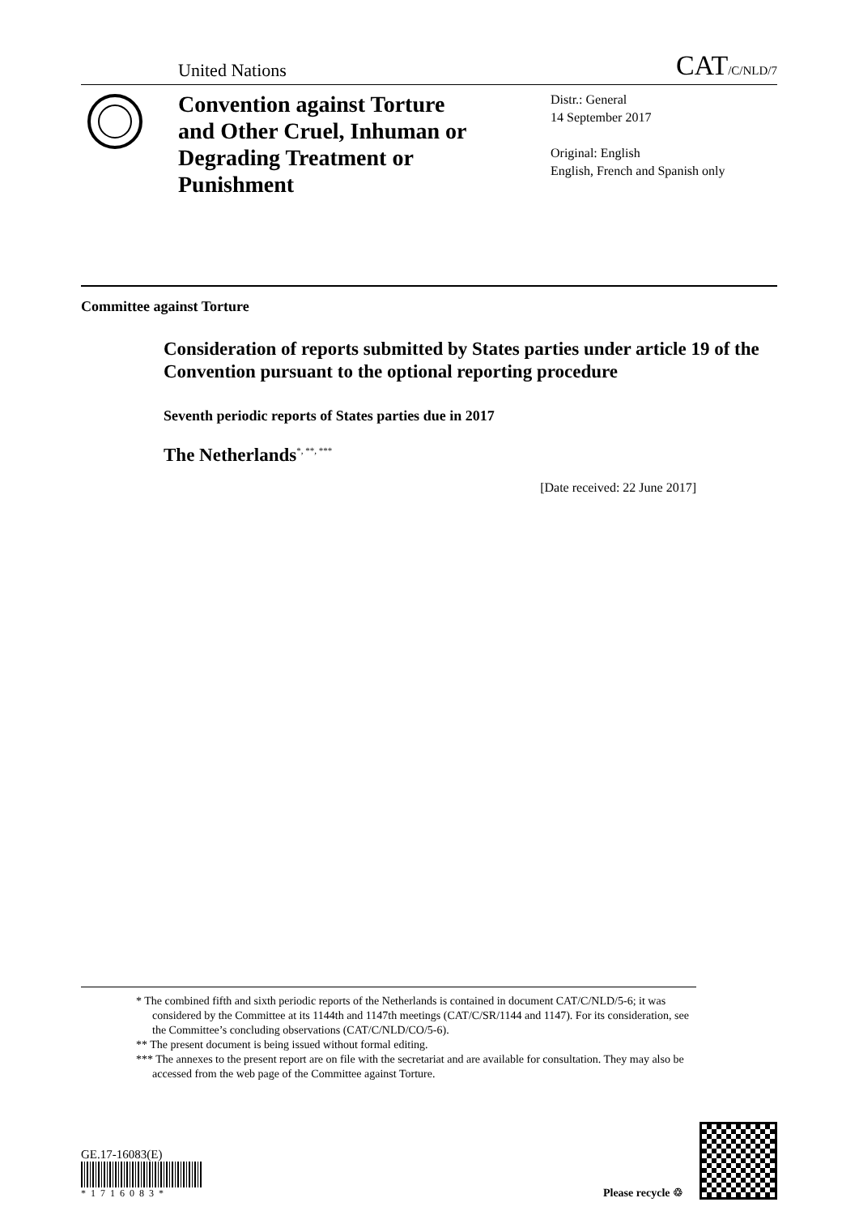United Nations CAT/C/NLD/7
Convention against Torture and Other Cruel, Inhuman or Degrading Treatment or Punishment
Distr.: General
14 September 2017
Original: English
English, French and Spanish only
Committee against Torture
Consideration of reports submitted by States parties under article 19 of the Convention pursuant to the optional reporting procedure
Seventh periodic reports of States parties due in 2017
The Netherlands<sup>*, **, ***</sup>
[Date received: 22 June 2017]
* The combined fifth and sixth periodic reports of the Netherlands is contained in document CAT/C/NLD/5-6; it was considered by the Committee at its 1144th and 1147th meetings (CAT/C/SR/1144 and 1147). For its consideration, see the Committee’s concluding observations (CAT/C/NLD/CO/5-6).
** The present document is being issued without formal editing.
*** The annexes to the present report are on file with the secretariat and are available for consultation. They may also be accessed from the web page of the Committee against Torture.
GE.17-16083(E)
*1716083*
Please recycle ♲